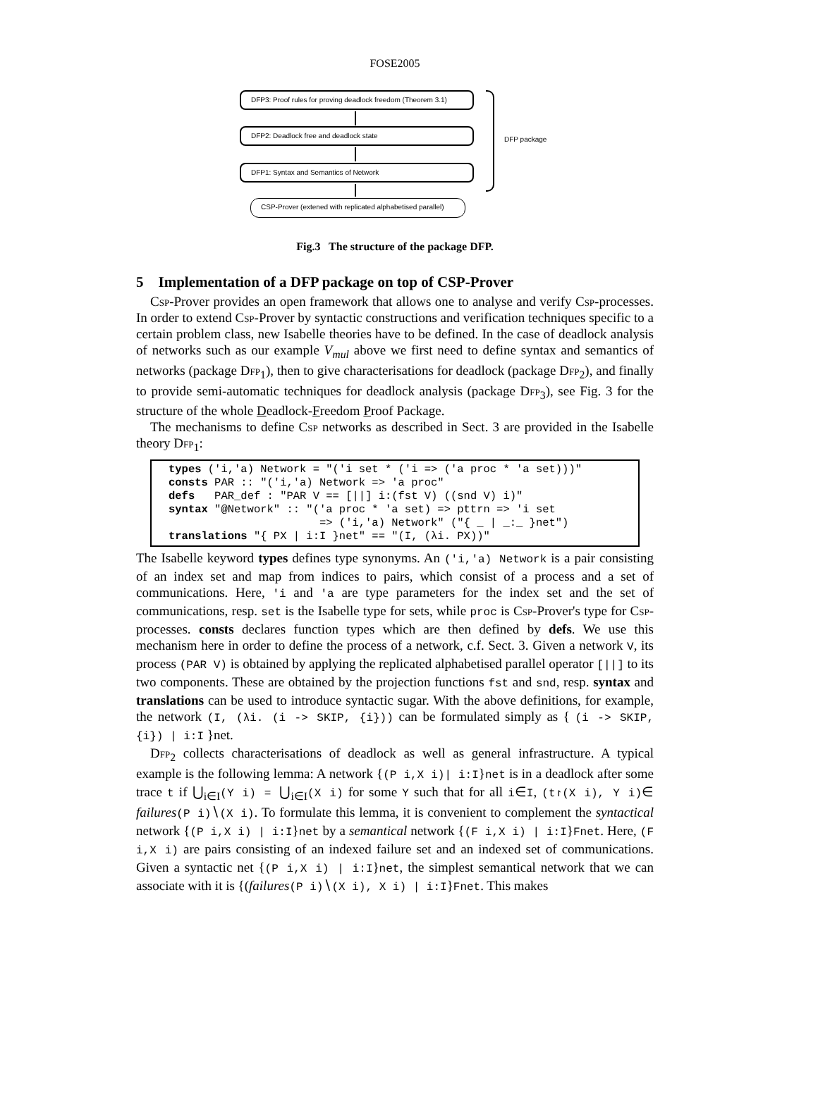FOSE2005
DFP3: Proof rules for proving deadlock freedom (Theorem 3.1)
DFP2: Deadlock free and deadlock state
DFP1: Syntax and Semantics of Network
CSP-Prover (extened with replicated alphabetised parallel)
DFP package
Fig.3 The structure of the package DFP.
5 Implementation of a DFP package on top of CSP-Prover
Csp-Prover provides an open framework that allows one to analyse and verify Csp-processes. In order to extend Csp-Prover by syntactic constructions and verification techniques specific to a certain problem class, new Isabelle theories have to be defined. In the case of deadlock analysis of networks such as our example V<sub>mul</sub> above we first need to define syntax and semantics of networks (package Dfp<sub>1</sub>), then to give characterisations for deadlock (package Dfp<sub>2</sub>), and finally to provide semi-automatic techniques for deadlock analysis (package Dfp<sub>3</sub>), see Fig. 3 for the structure of the whole Deadlock-Freedom Proof Package.
The mechanisms to define Csp networks as described in Sect. 3 are provided in the Isabelle theory Dfp<sub>1</sub>:
types ('i,'a) Network = "('i set * ('i => ('a proc * 'a set)))"
consts PAR :: "('i,'a) Network => 'a proc"
defs   PAR_def : "PAR V == [||] i:(fst V) ((snd V) i)"
syntax "@Network" :: "('a proc * 'a set) => pttrn => 'i set
                       => ('i,'a) Network" ("{ _ | _:_ }net")
translations "{ PX | i:I }net" == "(I, (λi. PX))"
The Isabelle keyword types defines type synonyms. An ('i,'a) Network is a pair consisting of an index set and map from indices to pairs, which consist of a process and a set of communications. Here, 'i and 'a are type parameters for the index set and the set of communications, resp. set is the Isabelle type for sets, while proc is Csp-Prover's type for Csp-processes. consts declares function types which are then defined by defs. We use this mechanism here in order to define the process of a network, c.f. Sect. 3. Given a network V, its process (PAR V) is obtained by applying the replicated alphabetised parallel operator [||] to its two components. These are obtained by the projection functions fst and snd, resp. syntax and translations can be used to introduce syntactic sugar. With the above definitions, for example, the network (I, (λi. (i -> SKIP, {i})) can be formulated simply as { (i -> SKIP, {i}) | i:I }net.
Dfp<sub>2</sub> collects characterisations of deadlock as well as general infrastructure. A typical example is the following lemma: A network {(P i,X i)| i:I}net is in a deadlock after some trace t if ⋃<sub>i∈I</sub>(Y i) = ⋃<sub>i∈I</sub>(X i) for some Y such that for all i∈I, (t↾(X i), Y i)∈ failures(P i)∖(X i). To formulate this lemma, it is convenient to complement the syntactical network {(P i,X i) | i:I}net by a semantical network {(F i,X i) | i:I}Fnet. Here, (F i,X i) are pairs consisting of an indexed failure set and an indexed set of communications. Given a syntactic net {(P i,X i) | i:I}net, the simplest semantical network that we can associate with it is {(failures(P i)∖(X i), X i) | i:I}Fnet. This makes